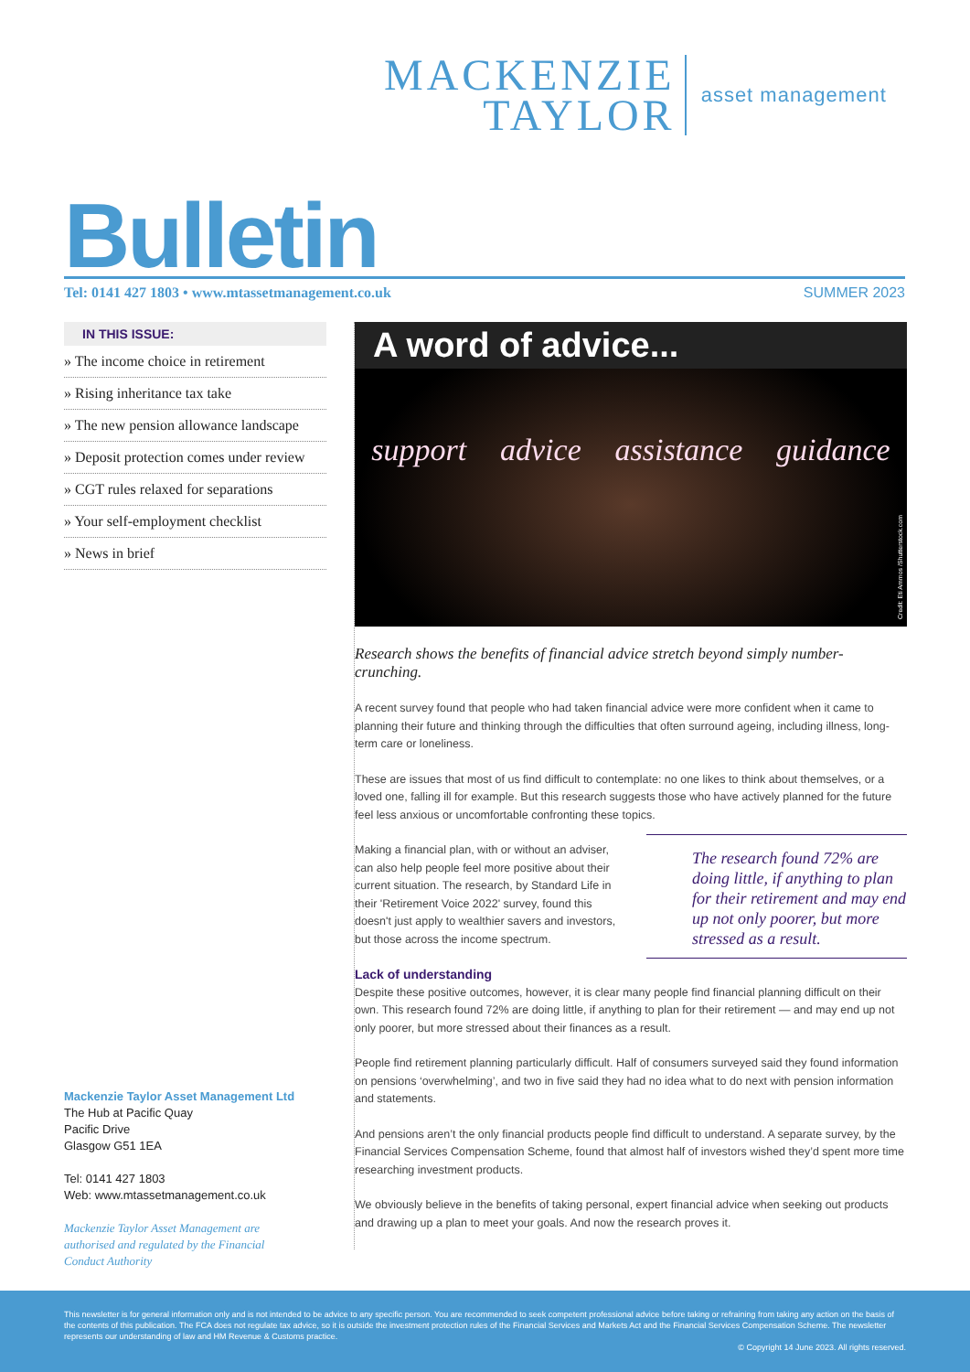MACKENZIE
TAYLOR
asset management
Bulletin Tel: 0141 427 1803 • www.mtassetmanagement.co.uk SUMMER 2023
IN THIS ISSUE:
» The income choice in retirement
» Rising inheritance tax take
» The new pension allowance landscape
» Deposit protection comes under review
» CGT rules relaxed for separations
» Your self-employment checklist
» News in brief
Mackenzie Taylor Asset Management Ltd
The Hub at Pacific Quay
Pacific Drive
Glasgow G51 1EA
Tel: 0141 427 1803
Web: www.mtassetmanagement.co.uk
Mackenzie Taylor Asset Management are
authorised and regulated by the Financial
Conduct Authority
A word of advice...
support advice assistance guidance
Credit: Eti Ammos /Shutterstock.com
Research shows the benefits of financial advice stretch beyond simply number-crunching.
A recent survey found that people who had taken financial advice were more confident when it came to planning their future and thinking through the difficulties that often surround ageing, including illness, long-term care or loneliness.
These are issues that most of us find difficult to contemplate: no one likes to think about themselves, or a loved one, falling ill for example. But this research suggests those who have actively planned for the future feel less anxious or uncomfortable confronting these topics.
The research found 72% are doing little, if anything to plan for their retirement and may end up not only poorer, but more stressed as a result.
Making a financial plan, with or without an adviser, can also help people feel more positive about their current situation. The research, by Standard Life in their 'Retirement Voice 2022' survey, found this doesn't just apply to wealthier savers and investors, but those across the income spectrum.
Lack of understanding
Despite these positive outcomes, however, it is clear many people find financial planning difficult on their own. This research found 72% are doing little, if anything to plan for their retirement — and may end up not only poorer, but more stressed about their finances as a result.
People find retirement planning particularly difficult. Half of consumers surveyed said they found information on pensions ‘overwhelming’, and two in five said they had no idea what to do next with pension information and statements.
And pensions aren’t the only financial products people find difficult to understand. A separate survey, by the Financial Services Compensation Scheme, found that almost half of investors wished they’d spent more time researching investment products.
We obviously believe in the benefits of taking personal, expert financial advice when seeking out products and drawing up a plan to meet your goals. And now the research proves it.
This newsletter is for general information only and is not intended to be advice to any specific person. You are recommended to seek competent professional advice before taking or refraining from taking any action on the basis of the contents of this publication. The FCA does not regulate tax advice, so it is outside the investment protection rules of the Financial Services and Markets Act and the Financial Services Compensation Scheme. The newsletter represents our understanding of law and HM Revenue & Customs practice.
© Copyright 14 June 2023. All rights reserved.